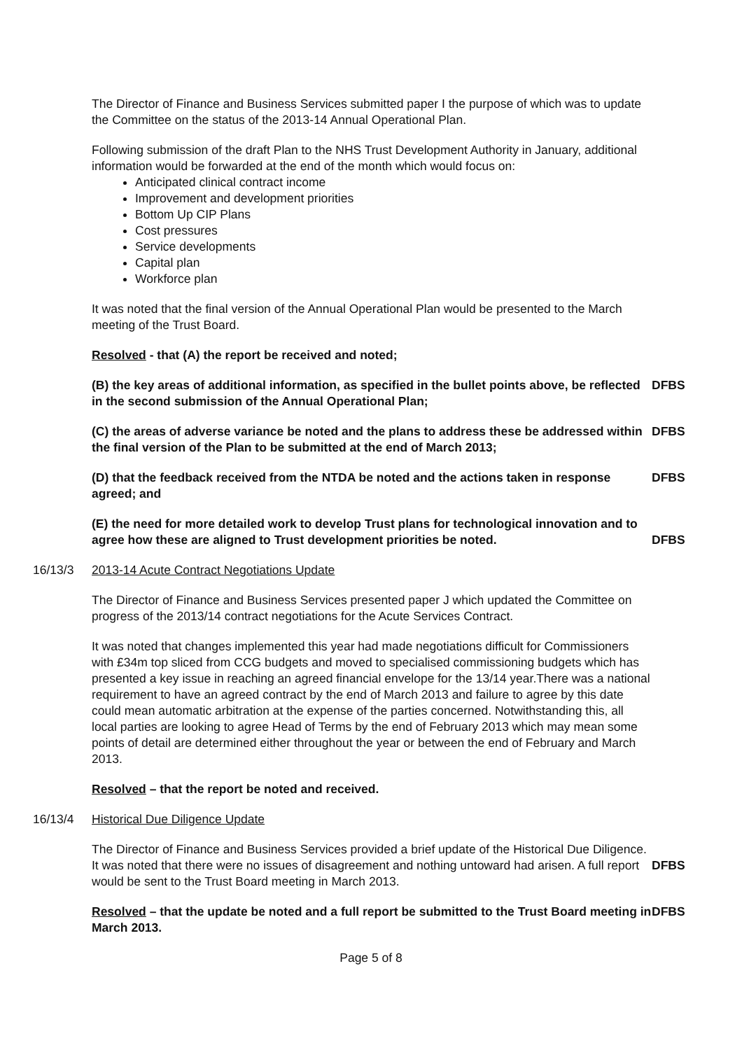The Director of Finance and Business Services submitted paper I the purpose of which was to update the Committee on the status of the 2013-14 Annual Operational Plan.
Following submission of the draft Plan to the NHS Trust Development Authority in January, additional information would be forwarded at the end of the month which would focus on:
Anticipated clinical contract income
Improvement and development priorities
Bottom Up CIP Plans
Cost pressures
Service developments
Capital plan
Workforce plan
It was noted that the final version of the Annual Operational Plan would be presented to the March meeting of the Trust Board.
Resolved - that (A) the report be received and noted;
(B) the key areas of additional information, as specified in the bullet points above, be reflected in the second submission of the Annual Operational Plan;
DFBS
(C) the areas of adverse variance be noted and the plans to address these be addressed within the final version of the Plan to be submitted at the end of March 2013;
DFBS
(D) that the feedback received from the NTDA be noted and the actions taken in response agreed; and
DFBS
(E) the need for more detailed work to develop Trust plans for technological innovation and to agree how these are aligned to Trust development priorities be noted.
DFBS
16/13/3 2013-14 Acute Contract Negotiations Update
The Director of Finance and Business Services presented paper J which updated the Committee on progress of the 2013/14 contract negotiations for the Acute Services Contract.
It was noted that changes implemented this year had made negotiations difficult for Commissioners with £34m top sliced from CCG budgets and moved to specialised commissioning budgets which has presented a key issue in reaching an agreed financial envelope for the 13/14 year.There was a national requirement to have an agreed contract by the end of March 2013 and failure to agree by this date could mean automatic arbitration at the expense of the parties concerned. Notwithstanding this, all local parties are looking to agree Head of Terms by the end of February 2013 which may mean some points of detail are determined either throughout the year or between the end of February and March 2013.
Resolved – that the report be noted and received.
16/13/4 Historical Due Diligence Update
The Director of Finance and Business Services provided a brief update of the Historical Due Diligence. It was noted that there were no issues of disagreement and nothing untoward had arisen. A full report would be sent to the Trust Board meeting in March 2013.
DFBS
Resolved – that the update be noted and a full report be submitted to the Trust Board meeting in March 2013.
DFBS
Page 5 of 8